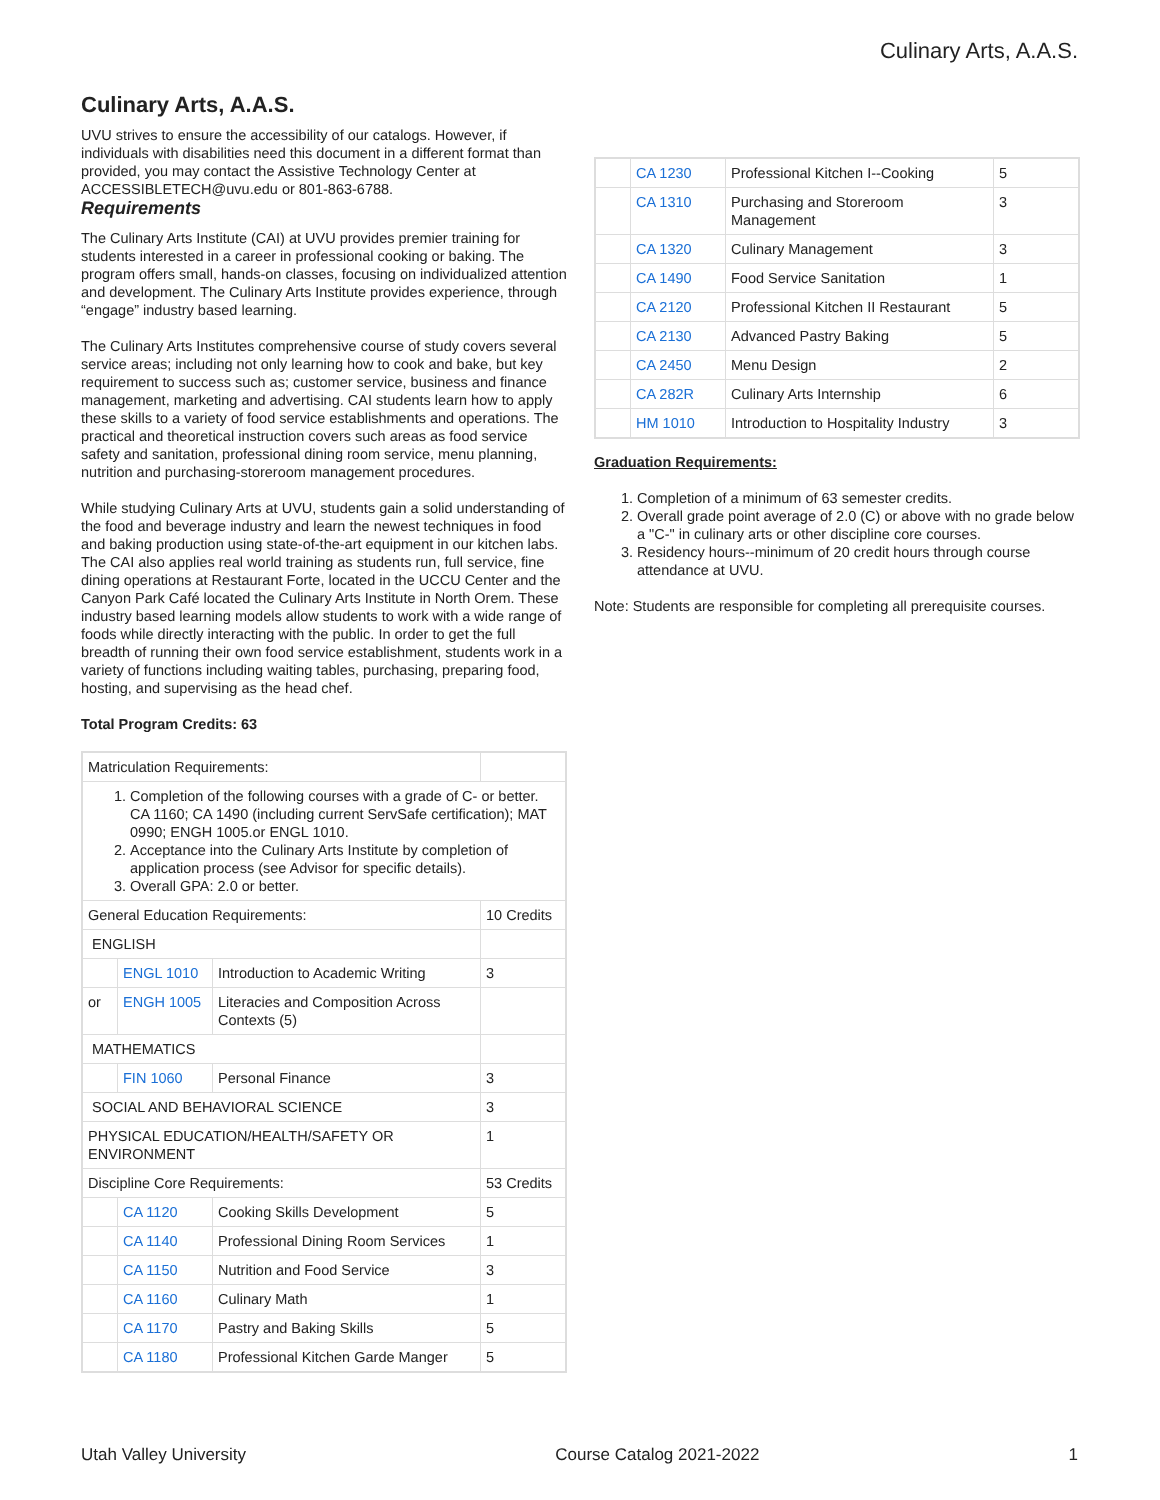Culinary Arts, A.A.S.
Culinary Arts, A.A.S.
UVU strives to ensure the accessibility of our catalogs. However, if individuals with disabilities need this document in a different format than provided, you may contact the Assistive Technology Center at ACCESSIBLETECH@uvu.edu or 801-863-6788.
Requirements
The Culinary Arts Institute (CAI) at UVU provides premier training for students interested in a career in professional cooking or baking. The program offers small, hands-on classes, focusing on individualized attention and development. The Culinary Arts Institute provides experience, through “engage” industry based learning.
The Culinary Arts Institutes comprehensive course of study covers several service areas; including not only learning how to cook and bake, but key requirement to success such as; customer service, business and finance management, marketing and advertising. CAI students learn how to apply these skills to a variety of food service establishments and operations. The practical and theoretical instruction covers such areas as food service safety and sanitation, professional dining room service, menu planning, nutrition and purchasing-storeroom management procedures.
While studying Culinary Arts at UVU, students gain a solid understanding of the food and beverage industry and learn the newest techniques in food and baking production using state-of-the-art equipment in our kitchen labs. The CAI also applies real world training as students run, full service, fine dining operations at Restaurant Forte, located in the UCCU Center and the Canyon Park Café located the Culinary Arts Institute in North Orem. These industry based learning models allow students to work with a wide range of foods while directly interacting with the public. In order to get the full breadth of running their own food service establishment, students work in a variety of functions including waiting tables, purchasing, preparing food, hosting, and supervising as the head chef.
Total Program Credits: 63
| Matriculation Requirements: | | | |
| 1. Completion of the following courses with a grade of C- or better. CA 1160; CA 1490 (including current ServSafe certification); MAT 0990; ENGH 1005.or ENGL 1010. 2. Acceptance into the Culinary Arts Institute by completion of application process (see Advisor for specific details). 3. Overall GPA: 2.0 or better. | | | |
| General Education Requirements: | | | 10 Credits |
| ENGLISH | | | |
| | ENGL 1010 | Introduction to Academic Writing | 3 |
| or | ENGH 1005 | Literacies and Composition Across Contexts (5) | |
| MATHEMATICS | | | |
| | FIN 1060 | Personal Finance | 3 |
| SOCIAL AND BEHAVIORAL SCIENCE | | | 3 |
| PHYSICAL EDUCATION/HEALTH/SAFETY OR ENVIRONMENT | | | 1 |
| Discipline Core Requirements: | | | 53 Credits |
| | CA 1120 | Cooking Skills Development | 5 |
| | CA 1140 | Professional Dining Room Services | 1 |
| | CA 1150 | Nutrition and Food Service | 3 |
| | CA 1160 | Culinary Math | 1 |
| | CA 1170 | Pastry and Baking Skills | 5 |
| | CA 1180 | Professional Kitchen Garde Manger | 5 |
| | CA 1230 | Professional Kitchen I--Cooking | 5 |
| | CA 1310 | Purchasing and Storeroom Management | 3 |
| | CA 1320 | Culinary Management | 3 |
| | CA 1490 | Food Service Sanitation | 1 |
| | CA 2120 | Professional Kitchen II Restaurant | 5 |
| | CA 2130 | Advanced Pastry Baking | 5 |
| | CA 2450 | Menu Design | 2 |
| | CA 282R | Culinary Arts Internship | 6 |
| | HM 1010 | Introduction to Hospitality Industry | 3 |
Graduation Requirements:
1. Completion of a minimum of 63 semester credits.
2. Overall grade point average of 2.0 (C) or above with no grade below a "C-" in culinary arts or other discipline core courses.
3. Residency hours--minimum of 20 credit hours through course attendance at UVU.
Note: Students are responsible for completing all prerequisite courses.
Utah Valley University Course Catalog 2021-2022 1